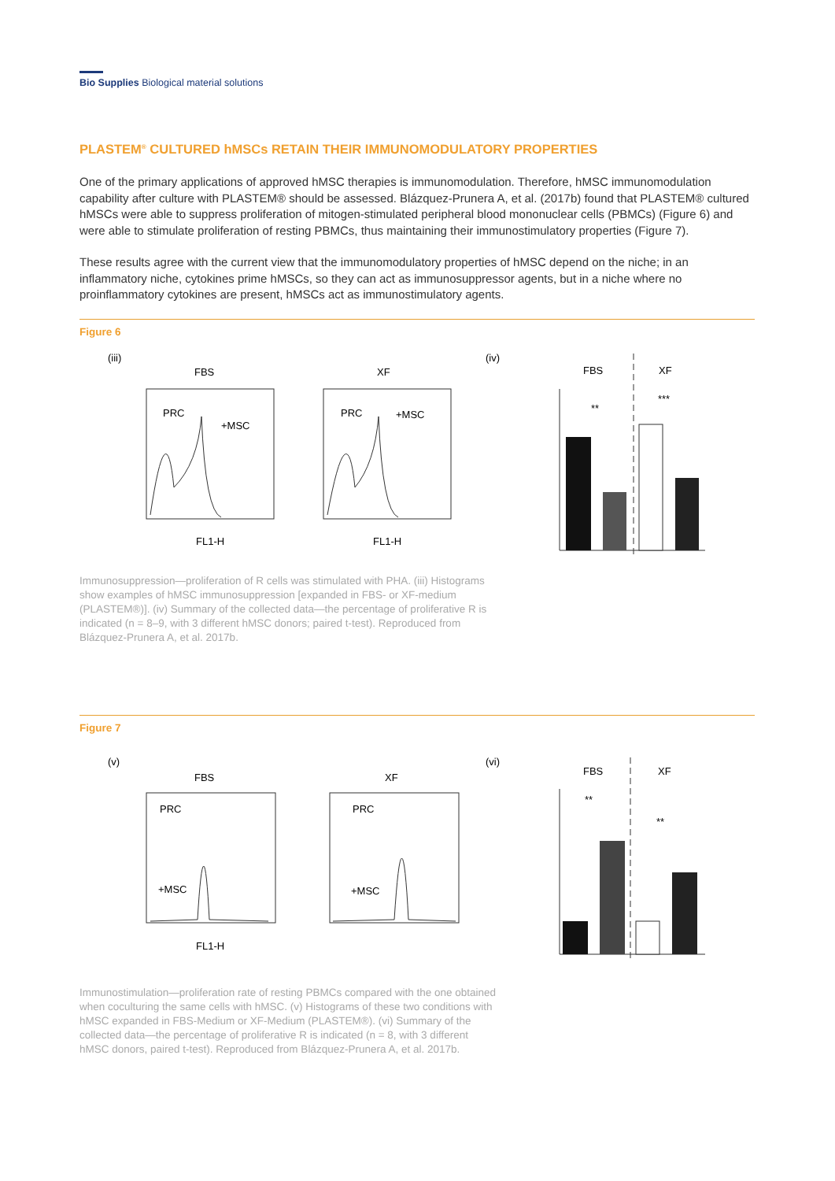Bio Supplies Biological material solutions
PLASTEM<sup>®</sup> CULTURED hMSCs RETAIN THEIR IMMUNOMODULATORY PROPERTIES
One of the primary applications of approved hMSC therapies is immunomodulation. Therefore, hMSC immunomodulation capability after culture with PLASTEM® should be assessed. Blázquez-Prunera A, et al. (2017b) found that PLASTEM® cultured hMSCs were able to suppress proliferation of mitogen-stimulated peripheral blood mononuclear cells (PBMCs) (Figure 6) and were able to stimulate proliferation of resting PBMCs, thus maintaining their immunostimulatory properties (Figure 7).
These results agree with the current view that the immunomodulatory properties of hMSC depend on the niche; in an inflammatory niche, cytokines prime hMSCs, so they can act as immunosuppressor agents, but in a niche where no proinflammatory cytokines are present, hMSCs act as immunostimulatory agents.
Figure 6
(iii)
FBS
XF
PRC
+MSC
PRC
+MSC
FL1-H
FL1-H
(iv)
FBS
XF
**
***
Immunosuppression—proliferation of R cells was stimulated with PHA. (iii) Histograms show examples of hMSC immunosuppression [expanded in FBS- or XF-medium (PLASTEM®)]. (iv) Summary of the collected data—the percentage of proliferative R is indicated (n = 8–9, with 3 different hMSC donors; paired t-test). Reproduced from Blázquez-Prunera A, et al. 2017b.
Figure 7
(v)
FBS
XF
PRC
+MSC
PRC
+MSC
FL1-H
(vi)
FBS
XF
**
**
Immunostimulation—proliferation rate of resting PBMCs compared with the one obtained when coculturing the same cells with hMSC. (v) Histograms of these two conditions with hMSC expanded in FBS-Medium or XF-Medium (PLASTEM®). (vi) Summary of the collected data—the percentage of proliferative R is indicated (n = 8, with 3 different hMSC donors, paired t-test). Reproduced from Blázquez-Prunera A, et al. 2017b.